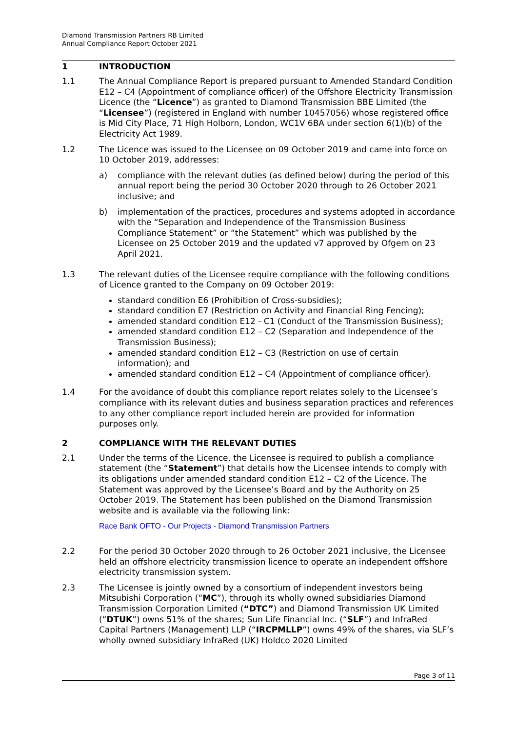Diamond Transmission Partners RB Limited
Annual Compliance Report October 2021
1 INTRODUCTION
1.1 The Annual Compliance Report is prepared pursuant to Amended Standard Condition E12 – C4 (Appointment of compliance officer) of the Offshore Electricity Transmission Licence (the “Licence”) as granted to Diamond Transmission BBE Limited (the “Licensee”) (registered in England with number 10457056) whose registered office is Mid City Place, 71 High Holborn, London, WC1V 6BA under section 6(1)(b) of the Electricity Act 1989.
1.2 The Licence was issued to the Licensee on 09 October 2019 and came into force on 10 October 2019, addresses:
a) compliance with the relevant duties (as defined below) during the period of this annual report being the period 30 October 2020 through to 26 October 2021 inclusive; and
b) implementation of the practices, procedures and systems adopted in accordance with the “Separation and Independence of the Transmission Business Compliance Statement” or “the Statement” which was published by the Licensee on 25 October 2019 and the updated v7 approved by Ofgem on 23 April 2021.
1.3 The relevant duties of the Licensee require compliance with the following conditions of Licence granted to the Company on 09 October 2019:
standard condition E6 (Prohibition of Cross-subsidies);
standard condition E7 (Restriction on Activity and Financial Ring Fencing);
amended standard condition E12 - C1 (Conduct of the Transmission Business);
amended standard condition E12 – C2 (Separation and Independence of the Transmission Business);
amended standard condition E12 – C3 (Restriction on use of certain information); and
amended standard condition E12 – C4 (Appointment of compliance officer).
1.4 For the avoidance of doubt this compliance report relates solely to the Licensee’s compliance with its relevant duties and business separation practices and references to any other compliance report included herein are provided for information purposes only.
2 COMPLIANCE WITH THE RELEVANT DUTIES
2.1 Under the terms of the Licence, the Licensee is required to publish a compliance statement (the “Statement”) that details how the Licensee intends to comply with its obligations under amended standard condition E12 – C2 of the Licence. The Statement was approved by the Licensee’s Board and by the Authority on 25 October 2019. The Statement has been published on the Diamond Transmission website and is available via the following link:
Race Bank OFTO - Our Projects - Diamond Transmission Partners
2.2 For the period 30 October 2020 through to 26 October 2021 inclusive, the Licensee held an offshore electricity transmission licence to operate an independent offshore electricity transmission system.
2.3 The Licensee is jointly owned by a consortium of independent investors being Mitsubishi Corporation (“MC”), through its wholly owned subsidiaries Diamond Transmission Corporation Limited (“DTC”) and Diamond Transmission UK Limited (“DTUK”) owns 51% of the shares; Sun Life Financial Inc. (“SLF”) and InfraRed Capital Partners (Management) LLP (“IRCPMLLP”) owns 49% of the shares, via SLF’s wholly owned subsidiary InfraRed (UK) Holdco 2020 Limited
Page 3 of 11